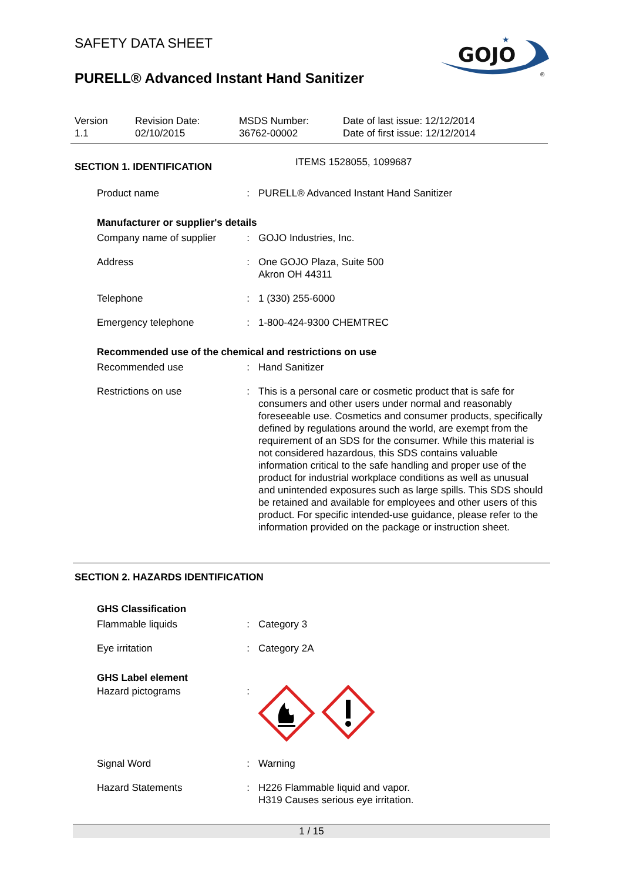SAFETY DATA SHEET
PURELL® Advanced Instant Hand Sanitizer
GOJO
★
®
Version
1.1
Revision Date:
02/10/2015
MSDS Number:
36762-00002
Date of last issue: 12/12/2014
Date of first issue: 12/12/2014
SECTION 1. IDENTIFICATION
ITEMS 1528055, 1099687
Product name : PURELL® Advanced Instant Hand Sanitizer
Manufacturer or supplier's details
Company name of supplier
: GOJO Industries, Inc.
Address : One GOJO Plaza, Suite 500
Akron OH 44311
Telephone : 1 (330) 255-6000
Emergency telephone : 1-800-424-9300 CHEMTREC
Recommended use of the chemical and restrictions on use
Recommended use : Hand Sanitizer
Restrictions on use : This is a personal care or cosmetic product that is safe for consumers and other users under normal and reasonably foreseeable use. Cosmetics and consumer products, specifically defined by regulations around the world, are exempt from the requirement of an SDS for the consumer. While this material is not considered hazardous, this SDS contains valuable information critical to the safe handling and proper use of the product for industrial workplace conditions as well as unusual and unintended exposures such as large spills. This SDS should be retained and available for employees and other users of this product. For specific intended-use guidance, please refer to the information provided on the package or instruction sheet.
SECTION 2. HAZARDS IDENTIFICATION
GHS Classification
Flammable liquids : Category 3
Eye irritation : Category 2A
GHS Label element
Hazard pictograms :
Signal Word : Warning
Hazard Statements : H226 Flammable liquid and vapor.
H319 Causes serious eye irritation.
1 / 15